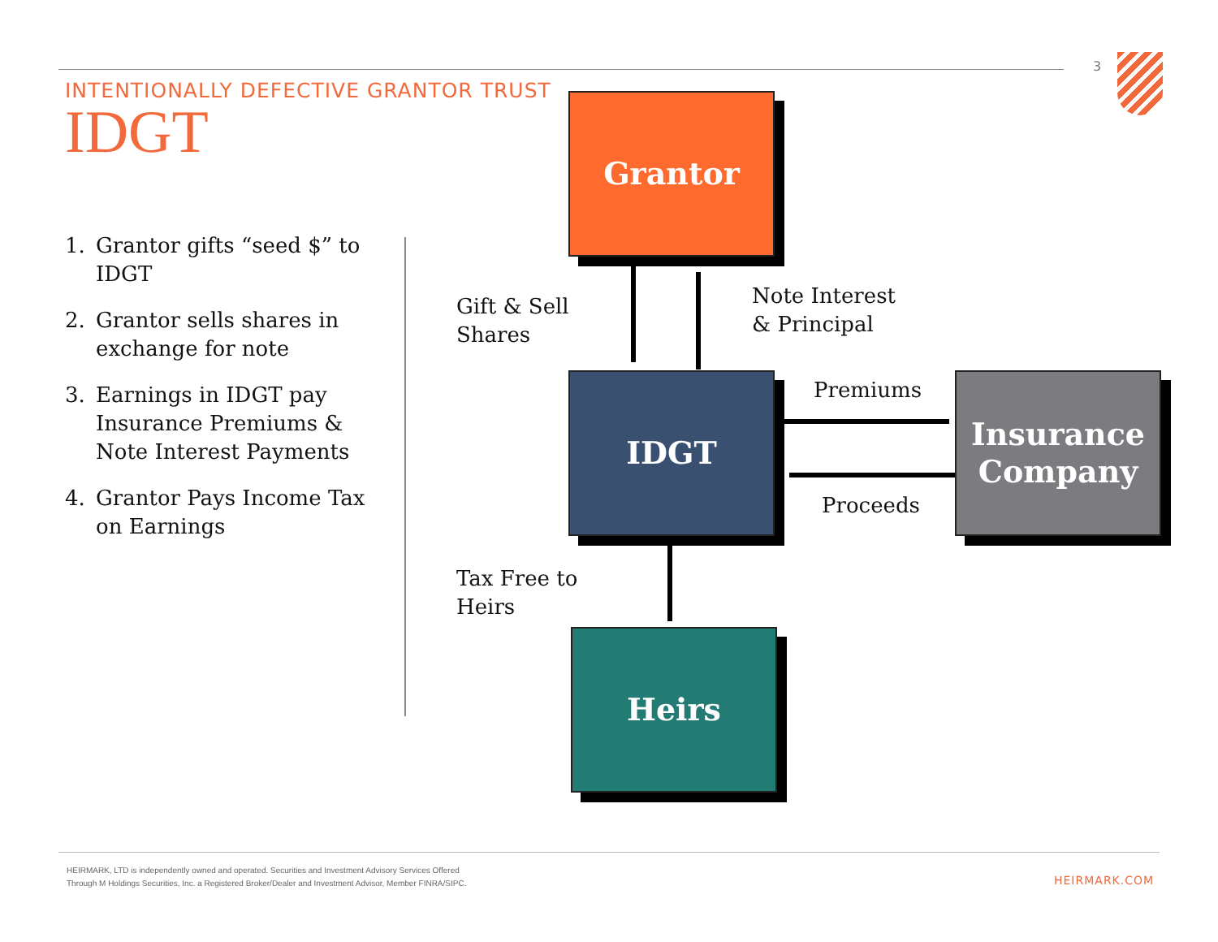3
INTENTIONALLY DEFECTIVE GRANTOR TRUST
IDGT
1. Grantor gifts “seed $” to IDGT
2. Grantor sells shares in exchange for note
3. Earnings in IDGT pay Insurance Premiums & Note Interest Payments
4. Grantor Pays Income Tax on Earnings
Grantor
Gift & Sell
Shares
Note Interest
& Principal
IDGT Premiums
Proceeds
Insurance
Company
Tax Free to
Heirs
Heirs
HEIRMARK, LTD is independently owned and operated. Securities and Investment Advisory Services Offered
Through M Holdings Securities, Inc. a Registered Broker/Dealer and Investment Advisor, Member FINRA/SIPC.
HEIRMARK.COM